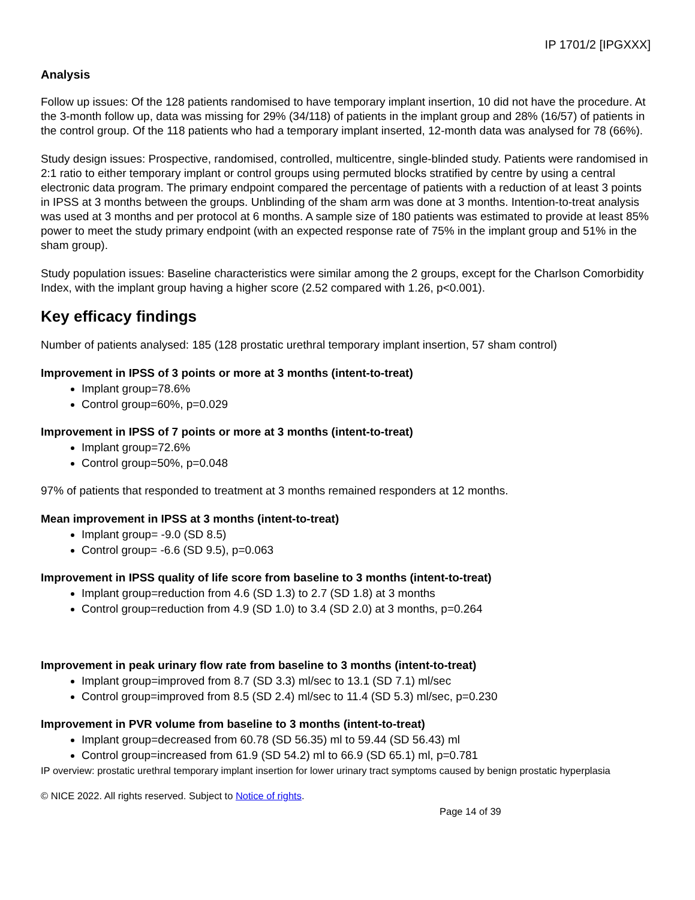IP 1701/2 [IPGXXX]
Analysis
Follow up issues: Of the 128 patients randomised to have temporary implant insertion, 10 did not have the procedure. At the 3-month follow up, data was missing for 29% (34/118) of patients in the implant group and 28% (16/57) of patients in the control group. Of the 118 patients who had a temporary implant inserted, 12-month data was analysed for 78 (66%).
Study design issues: Prospective, randomised, controlled, multicentre, single-blinded study. Patients were randomised in 2:1 ratio to either temporary implant or control groups using permuted blocks stratified by centre by using a central electronic data program. The primary endpoint compared the percentage of patients with a reduction of at least 3 points in IPSS at 3 months between the groups. Unblinding of the sham arm was done at 3 months. Intention-to-treat analysis was used at 3 months and per protocol at 6 months. A sample size of 180 patients was estimated to provide at least 85% power to meet the study primary endpoint (with an expected response rate of 75% in the implant group and 51% in the sham group).
Study population issues: Baseline characteristics were similar among the 2 groups, except for the Charlson Comorbidity Index, with the implant group having a higher score (2.52 compared with 1.26, p<0.001).
Key efficacy findings
Number of patients analysed: 185 (128 prostatic urethral temporary implant insertion, 57 sham control)
Improvement in IPSS of 3 points or more at 3 months (intent-to-treat)
Implant group=78.6%
Control group=60%, p=0.029
Improvement in IPSS of 7 points or more at 3 months (intent-to-treat)
Implant group=72.6%
Control group=50%, p=0.048
97% of patients that responded to treatment at 3 months remained responders at 12 months.
Mean improvement in IPSS at 3 months (intent-to-treat)
Implant group= -9.0 (SD 8.5)
Control group= -6.6 (SD 9.5), p=0.063
Improvement in IPSS quality of life score from baseline to 3 months (intent-to-treat)
Implant group=reduction from 4.6 (SD 1.3) to 2.7 (SD 1.8) at 3 months
Control group=reduction from 4.9 (SD 1.0) to 3.4 (SD 2.0) at 3 months, p=0.264
Improvement in peak urinary flow rate from baseline to 3 months (intent-to-treat)
Implant group=improved from 8.7 (SD 3.3) ml/sec to 13.1 (SD 7.1) ml/sec
Control group=improved from 8.5 (SD 2.4) ml/sec to 11.4 (SD 5.3) ml/sec, p=0.230
Improvement in PVR volume from baseline to 3 months (intent-to-treat)
Implant group=decreased from 60.78 (SD 56.35) ml to 59.44 (SD 56.43) ml
Control group=increased from 61.9 (SD 54.2) ml to 66.9 (SD 65.1) ml, p=0.781
IP overview: prostatic urethral temporary implant insertion for lower urinary tract symptoms caused by benign prostatic hyperplasia
© NICE 2022. All rights reserved. Subject to Notice of rights.
Page 14 of 39